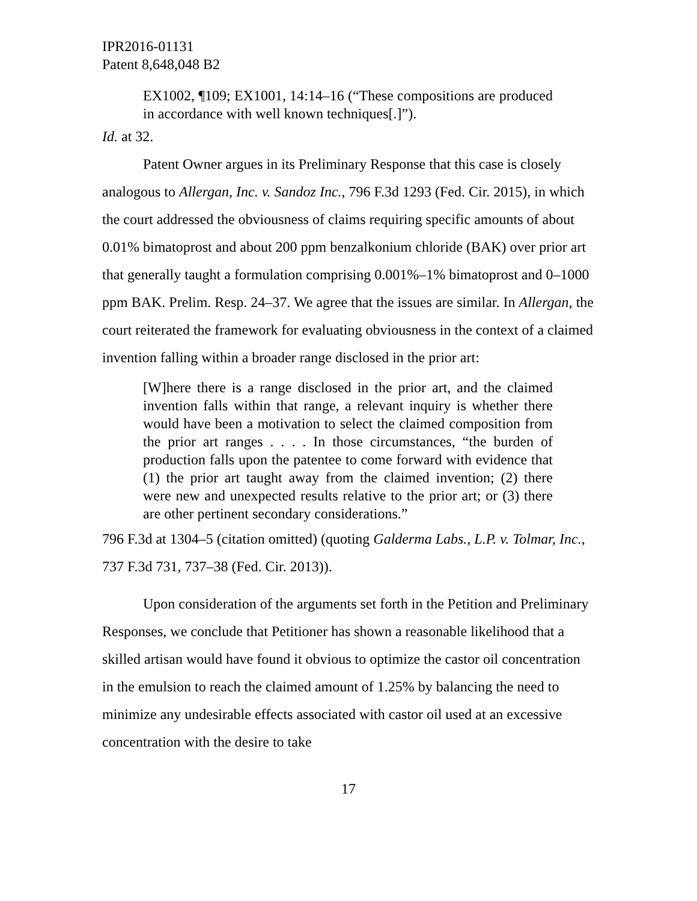IPR2016-01131
Patent 8,648,048 B2
EX1002, ¶109; EX1001, 14:14–16 (“These compositions are produced in accordance with well known techniques[.]”).
Id. at 32.
Patent Owner argues in its Preliminary Response that this case is closely analogous to Allergan, Inc. v. Sandoz Inc., 796 F.3d 1293 (Fed. Cir. 2015), in which the court addressed the obviousness of claims requiring specific amounts of about 0.01% bimatoprost and about 200 ppm benzalkonium chloride (BAK) over prior art that generally taught a formulation comprising 0.001%–1% bimatoprost and 0–1000 ppm BAK. Prelim. Resp. 24–37. We agree that the issues are similar. In Allergan, the court reiterated the framework for evaluating obviousness in the context of a claimed invention falling within a broader range disclosed in the prior art:
[W]here there is a range disclosed in the prior art, and the claimed invention falls within that range, a relevant inquiry is whether there would have been a motivation to select the claimed composition from the prior art ranges . . . . In those circumstances, “the burden of production falls upon the patentee to come forward with evidence that (1) the prior art taught away from the claimed invention; (2) there were new and unexpected results relative to the prior art; or (3) there are other pertinent secondary considerations.”
796 F.3d at 1304–5 (citation omitted) (quoting Galderma Labs., L.P. v. Tolmar, Inc., 737 F.3d 731, 737–38 (Fed. Cir. 2013)).
Upon consideration of the arguments set forth in the Petition and Preliminary Responses, we conclude that Petitioner has shown a reasonable likelihood that a skilled artisan would have found it obvious to optimize the castor oil concentration in the emulsion to reach the claimed amount of 1.25% by balancing the need to minimize any undesirable effects associated with castor oil used at an excessive concentration with the desire to take
17